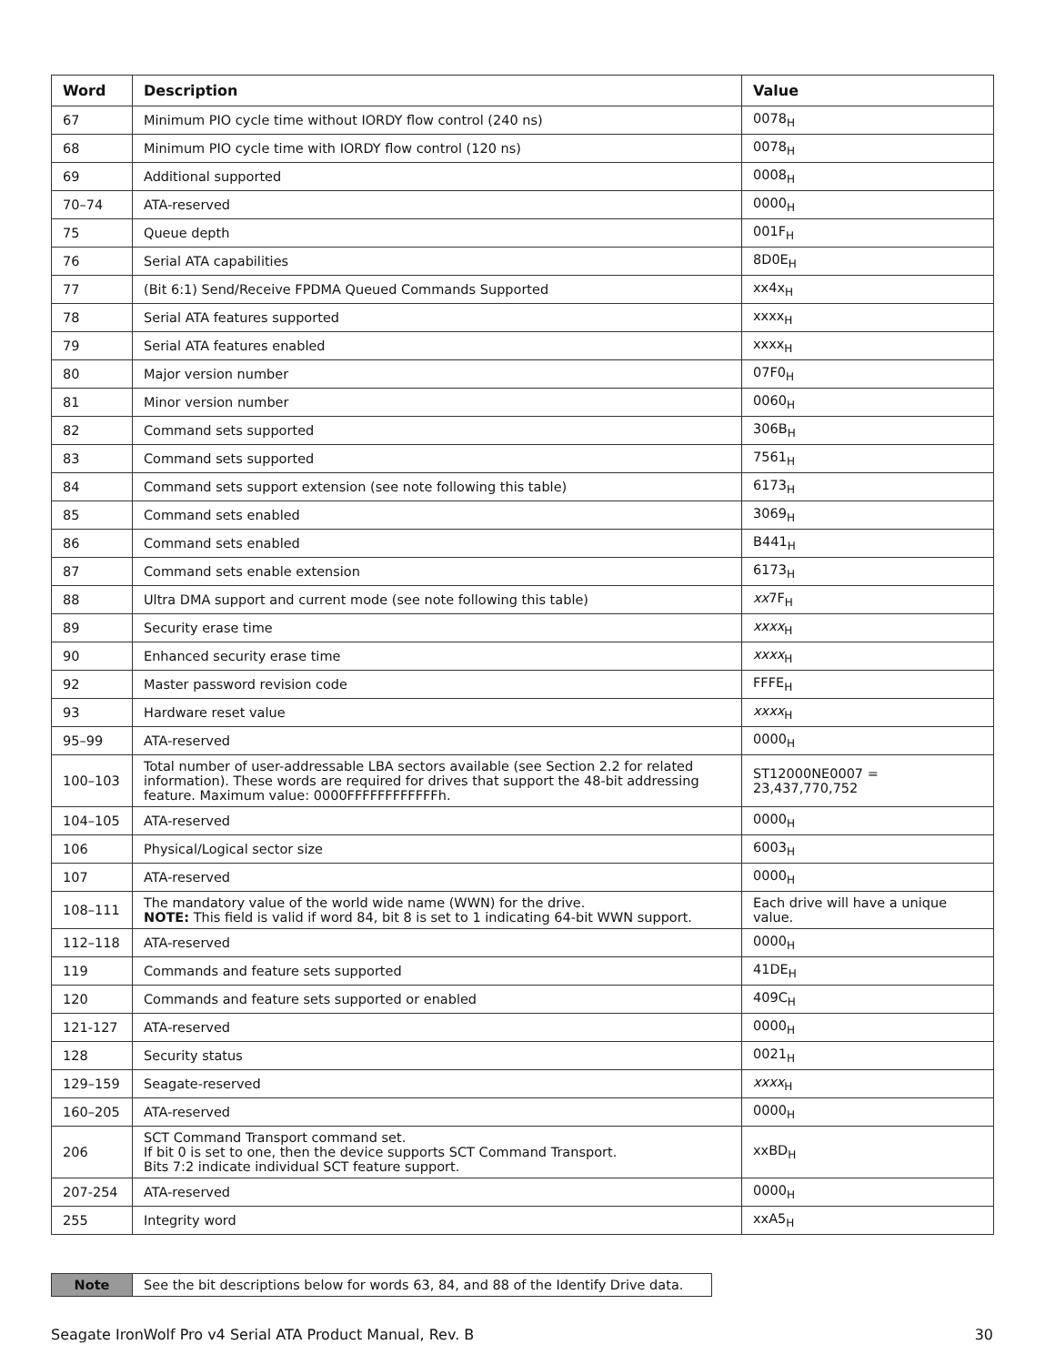| Word | Description | Value |
| --- | --- | --- |
| 67 | Minimum PIO cycle time without IORDY flow control (240 ns) | 0078<sub>H</sub> |
| 68 | Minimum PIO cycle time with IORDY flow control (120 ns) | 0078<sub>H</sub> |
| 69 | Additional supported | 0008<sub>H</sub> |
| 70–74 | ATA-reserved | 0000<sub>H</sub> |
| 75 | Queue depth | 001F<sub>H</sub> |
| 76 | Serial ATA capabilities | 8D0E<sub>H</sub> |
| 77 | (Bit 6:1) Send/Receive FPDMA Queued Commands Supported | xx4x<sub>H</sub> |
| 78 | Serial ATA features supported | xxxx<sub>H</sub> |
| 79 | Serial ATA features enabled | xxxx<sub>H</sub> |
| 80 | Major version number | 07F0<sub>H</sub> |
| 81 | Minor version number | 0060<sub>H</sub> |
| 82 | Command sets supported | 306B<sub>H</sub> |
| 83 | Command sets supported | 7561<sub>H</sub> |
| 84 | Command sets support extension (see note following this table) | 6173<sub>H</sub> |
| 85 | Command sets enabled | 3069<sub>H</sub> |
| 86 | Command sets enabled | B441<sub>H</sub> |
| 87 | Command sets enable extension | 6173<sub>H</sub> |
| 88 | Ultra DMA support and current mode (see note following this table) | xx 7F<sub>H</sub> |
| 89 | Security erase time | xxxx<sub>H</sub> |
| 90 | Enhanced security erase time | xxxx<sub>H</sub> |
| 92 | Master password revision code | FFFE<sub>H</sub> |
| 93 | Hardware reset value | xxxx<sub>H</sub> |
| 95–99 | ATA-reserved | 0000<sub>H</sub> |
| 100–103 | Total number of user-addressable LBA sectors available (see Section 2.2 for related information). These words are required for drives that support the 48-bit addressing feature. Maximum value: 0000FFFFFFFFFFFFh. | ST12000NE0007 = 23,437,770,752 |
| 104–105 | ATA-reserved | 0000<sub>H</sub> |
| 106 | Physical/Logical sector size | 6003<sub>H</sub> |
| 107 | ATA-reserved | 0000<sub>H</sub> |
| 108–111 | The mandatory value of the world wide name (WWN) for the drive. NOTE: This field is valid if word 84, bit 8 is set to 1 indicating 64-bit WWN support. | Each drive will have a unique value. |
| 112–118 | ATA-reserved | 0000<sub>H</sub> |
| 119 | Commands and feature sets supported | 41DE<sub>H</sub> |
| 120 | Commands and feature sets supported or enabled | 409C<sub>H</sub> |
| 121-127 | ATA-reserved | 0000<sub>H</sub> |
| 128 | Security status | 0021<sub>H</sub> |
| 129–159 | Seagate-reserved | xxxx<sub>H</sub> |
| 160–205 | ATA-reserved | 0000<sub>H</sub> |
| 206 | SCT Command Transport command set. If bit 0 is set to one, then the device supports SCT Command Transport. Bits 7:2 indicate individual SCT feature support. | xxBD<sub>H</sub> |
| 207-254 | ATA-reserved | 0000<sub>H</sub> |
| 255 | Integrity word | xxA5<sub>H</sub> |
| Note | See the bit descriptions below for words 63, 84, and 88 of the Identify Drive data. |
Seagate IronWolf Pro v4 Serial ATA Product Manual, Rev. B 30